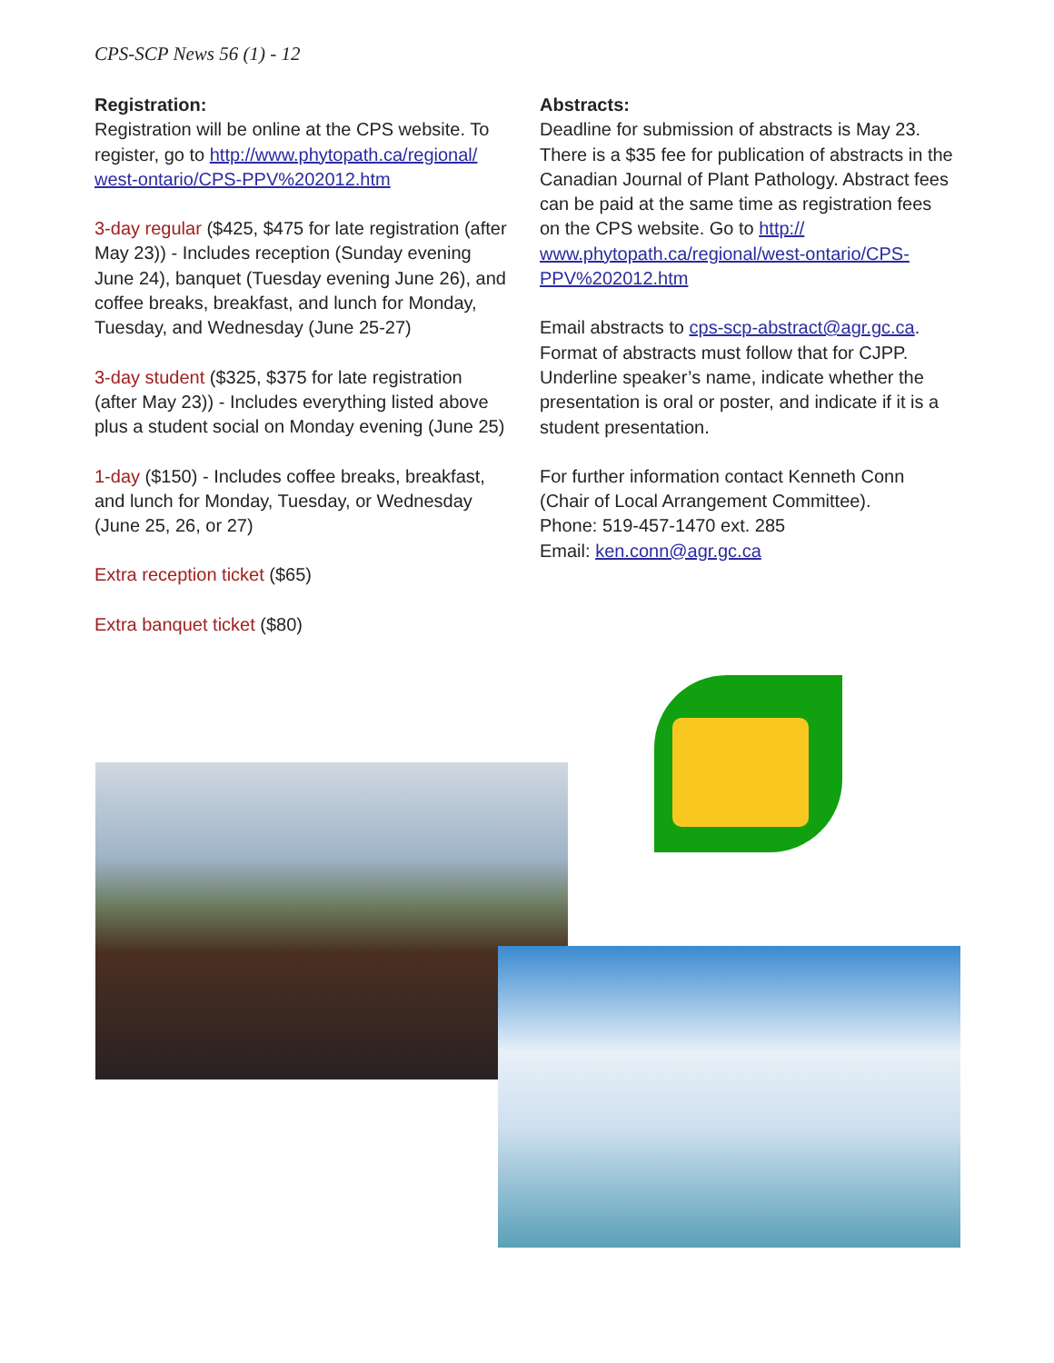CPS-SCP News 56 (1) - 12
Registration:
Registration will be online at the CPS website. To register, go to http://www.phytopath.ca/regional/ west-ontario/CPS-PPV%202012.htm
3-day regular ($425, $475 for late registration (after May 23)) - Includes reception (Sunday evening June 24), banquet (Tuesday evening June 26), and coffee breaks, breakfast, and lunch for Monday, Tuesday, and Wednesday (June 25-27)
3-day student ($325, $375 for late registration (after May 23)) - Includes everything listed above plus a student social on Monday evening (June 25)
1-day ($150) - Includes coffee breaks, breakfast, and lunch for Monday, Tuesday, or Wednesday (June 25, 26, or 27)
Extra reception ticket ($65)
Extra banquet ticket ($80)
Abstracts:
Deadline for submission of abstracts is May 23. There is a $35 fee for publication of abstracts in the Canadian Journal of Plant Pathology. Abstract fees can be paid at the same time as registration fees on the CPS website. Go to http:// www.phytopath.ca/regional/west-ontario/CPS-PPV%202012.htm
Email abstracts to cps-scp-abstract@agr.gc.ca. Format of abstracts must follow that for CJPP. Underline speaker’s name, indicate whether the presentation is oral or poster, and indicate if it is a student presentation.
For further information contact Kenneth Conn (Chair of Local Arrangement Committee).
Phone: 519-457-1470 ext. 285
Email: ken.conn@agr.gc.ca